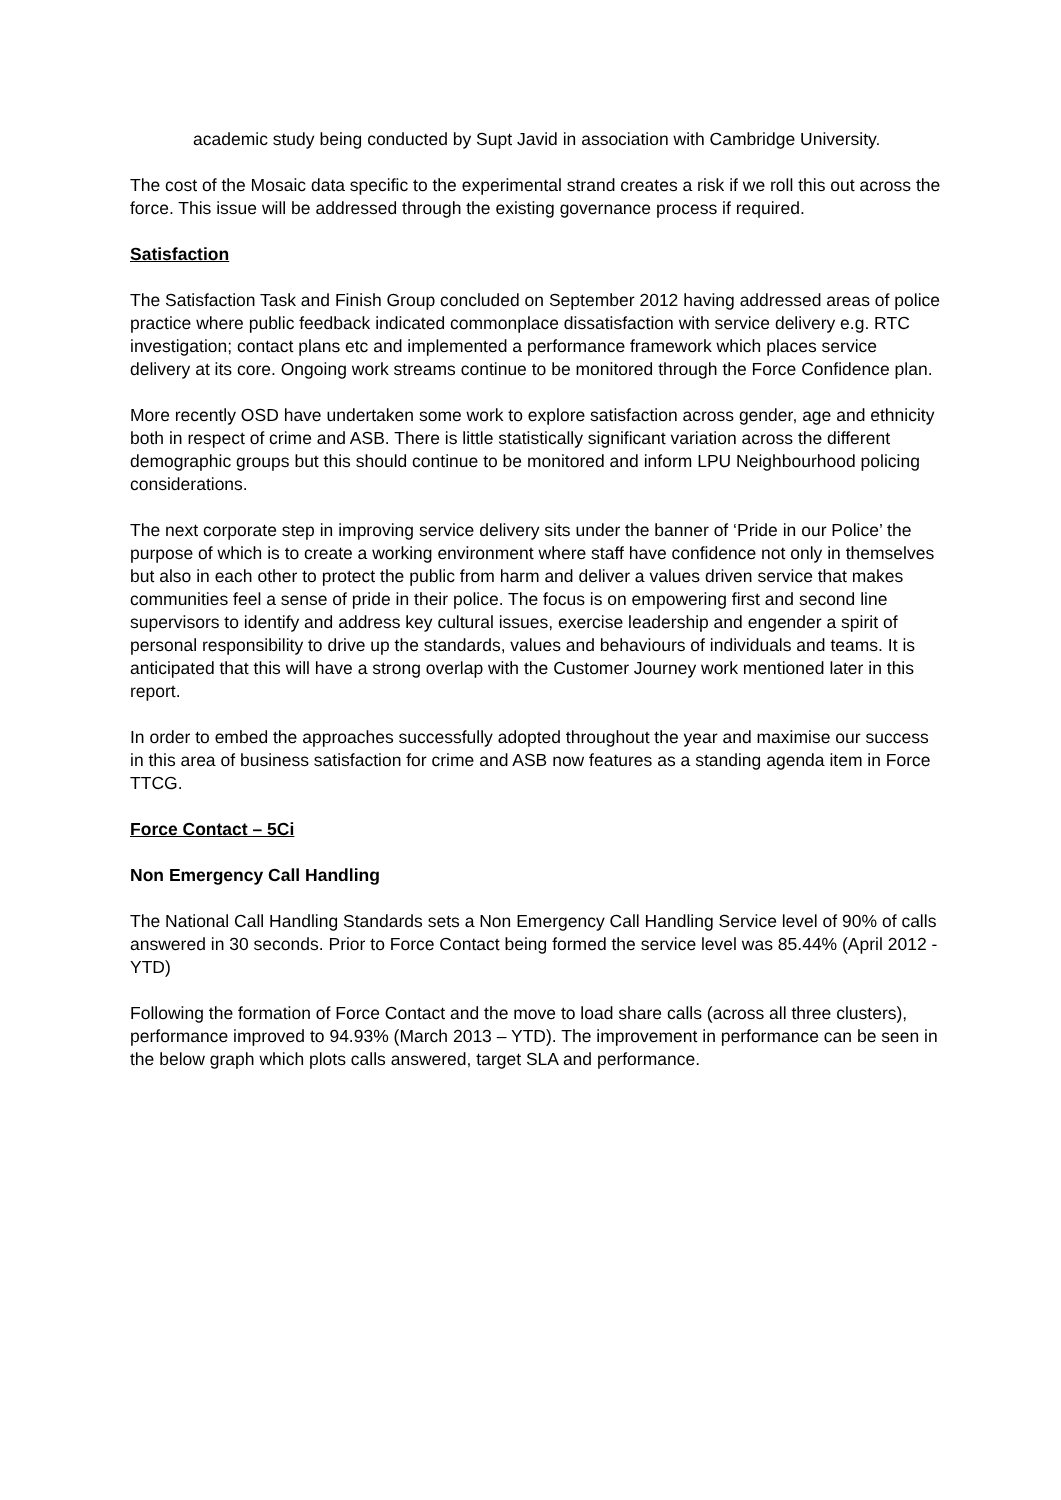academic study being conducted by Supt Javid in association with Cambridge University.
The cost of the Mosaic data specific to the experimental strand creates a risk if we roll this out across the force. This issue will be addressed through the existing governance process if required.
Satisfaction
The Satisfaction Task and Finish Group concluded on September 2012 having addressed areas of police practice where public feedback indicated commonplace dissatisfaction with service delivery e.g. RTC investigation; contact plans etc and implemented a performance framework which places service delivery at its core. Ongoing work streams continue to be monitored through the Force Confidence plan.
More recently OSD have undertaken some work to explore satisfaction across gender, age and ethnicity both in respect of crime and ASB. There is little statistically significant variation across the different demographic groups but this should continue to be monitored and inform LPU Neighbourhood policing considerations.
The next corporate step in improving service delivery sits under the banner of ‘Pride in our Police’ the purpose of which is to create a working environment where staff have confidence not only in themselves but also in each other to protect the public from harm and deliver a values driven service that makes communities feel a sense of pride in their police. The focus is on empowering first and second line supervisors to identify and address key cultural issues, exercise leadership and engender a spirit of personal responsibility to drive up the standards, values and behaviours of individuals and teams. It is anticipated that this will have a strong overlap with the Customer Journey work mentioned later in this report.
In order to embed the approaches successfully adopted throughout the year and maximise our success in this area of business satisfaction for crime and ASB now features as a standing agenda item in Force TTCG.
Force Contact – 5Ci
Non Emergency Call Handling
The National Call Handling Standards sets a Non Emergency Call Handling Service level of 90% of calls answered in 30 seconds. Prior to Force Contact being formed the service level was 85.44% (April 2012 - YTD)
Following the formation of Force Contact and the move to load share calls (across all three clusters), performance improved to 94.93% (March 2013 – YTD). The improvement in performance can be seen in the below graph which plots calls answered, target SLA and performance.